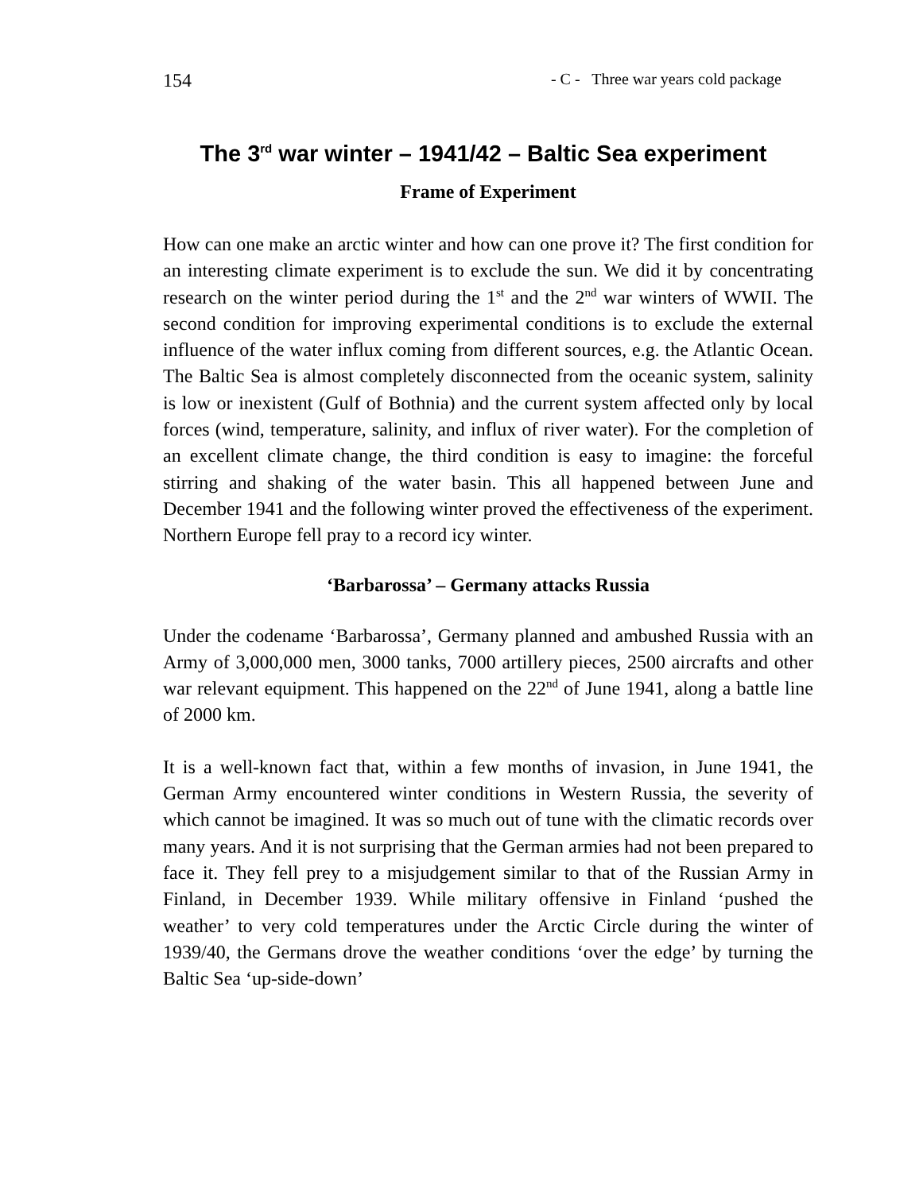154 - C - Three war years cold package
The 3<sup>rd</sup> war winter – 1941/42 – Baltic Sea experiment
Frame of Experiment
How can one make an arctic winter and how can one prove it? The first condition for an interesting climate experiment is to exclude the sun. We did it by concentrating research on the winter period during the 1<sup>st</sup> and the 2<sup>nd</sup> war winters of WWII. The second condition for improving experimental conditions is to exclude the external influence of the water influx coming from different sources, e.g. the Atlantic Ocean. The Baltic Sea is almost completely disconnected from the oceanic system, salinity is low or inexistent (Gulf of Bothnia) and the current system affected only by local forces (wind, temperature, salinity, and influx of river water). For the completion of an excellent climate change, the third condition is easy to imagine: the forceful stirring and shaking of the water basin. This all happened between June and December 1941 and the following winter proved the effectiveness of the experiment. Northern Europe fell pray to a record icy winter.
‘Barbarossa’ – Germany attacks Russia
Under the codename ‘Barbarossa’, Germany planned and ambushed Russia with an Army of 3,000,000 men, 3000 tanks, 7000 artillery pieces, 2500 aircrafts and other war relevant equipment. This happened on the 22<sup>nd</sup> of June 1941, along a battle line of 2000 km.
It is a well-known fact that, within a few months of invasion, in June 1941, the German Army encountered winter conditions in Western Russia, the severity of which cannot be imagined. It was so much out of tune with the climatic records over many years. And it is not surprising that the German armies had not been prepared to face it. They fell prey to a misjudgement similar to that of the Russian Army in Finland, in December 1939. While military offensive in Finland ‘pushed the weather’ to very cold temperatures under the Arctic Circle during the winter of 1939/40, the Germans drove the weather conditions ‘over the edge’ by turning the Baltic Sea ‘up-side-down’